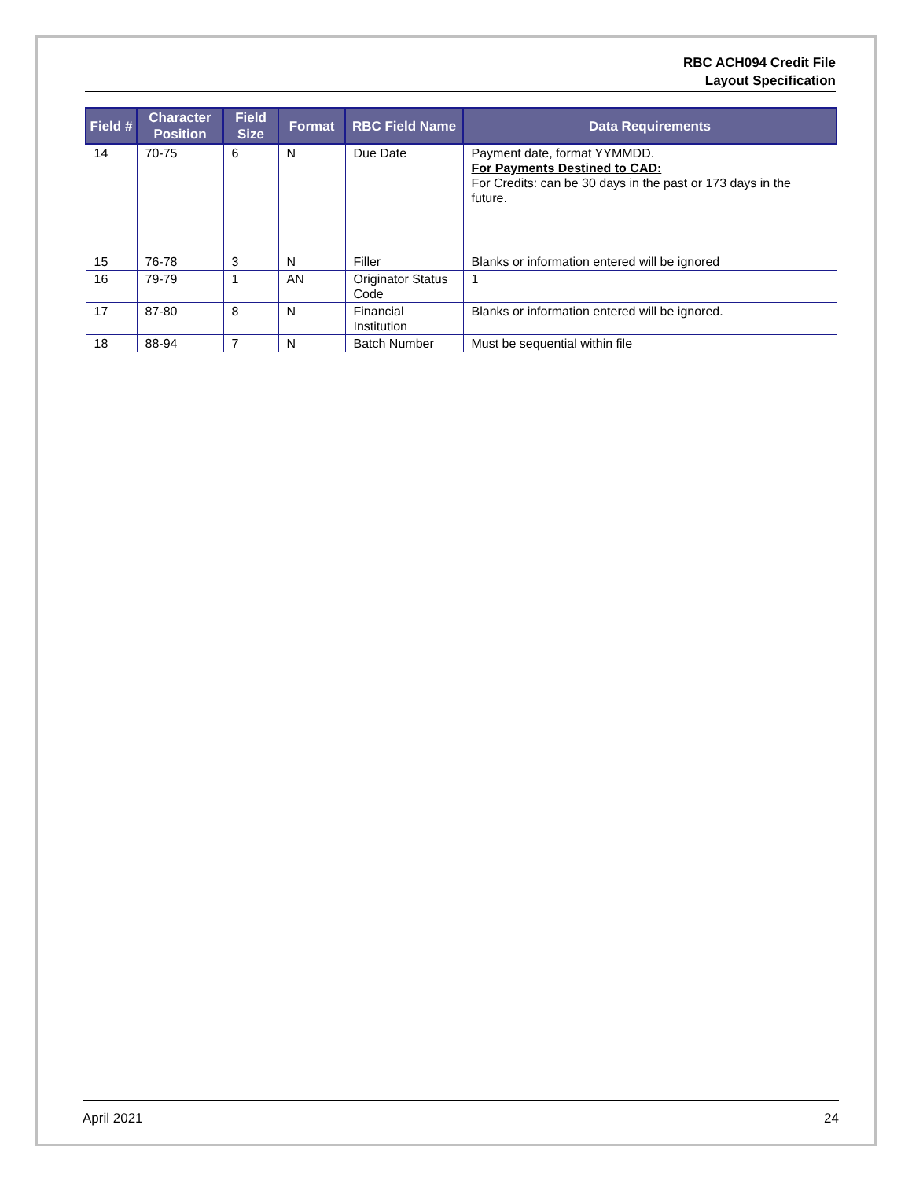RBC ACH094 Credit File
Layout Specification
| Field # | Character Position | Field Size | Format | RBC Field Name | Data Requirements |
| --- | --- | --- | --- | --- | --- |
| 14 | 70-75 | 6 | N | Due Date | Payment date, format YYMMDD. For Payments Destined to CAD: For Credits: can be 30 days in the past or 173 days in the future. |
| 15 | 76-78 | 3 | N | Filler | Blanks or information entered will be ignored |
| 16 | 79-79 | 1 | AN | Originator Status Code | 1 |
| 17 | 87-80 | 8 | N | Financial Institution | Blanks or information entered will be ignored. |
| 18 | 88-94 | 7 | N | Batch Number | Must be sequential within file |
April 2021 24